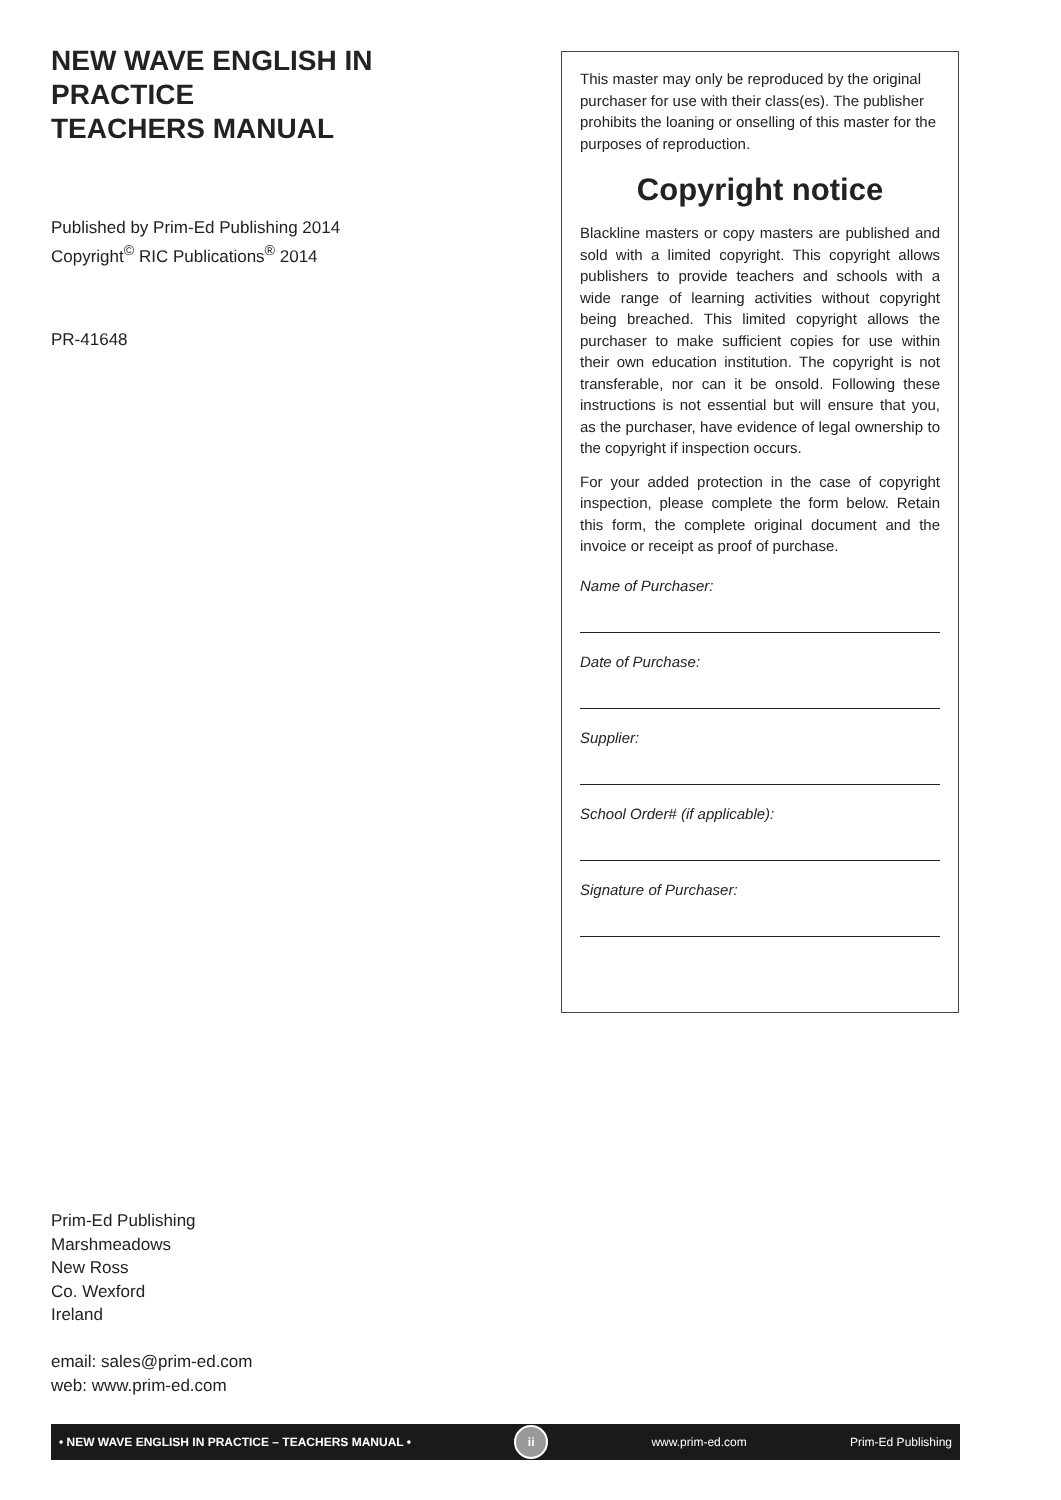NEW WAVE ENGLISH IN PRACTICE
TEACHERS MANUAL
Published by Prim-Ed Publishing 2014
Copyright<sup>©</sup> RIC Publications<sup>®</sup> 2014
PR-41648
This master may only be reproduced by the original purchaser for use with their class(es). The publisher prohibits the loaning or onselling of this master for the purposes of reproduction.
Copyright notice
Blackline masters or copy masters are published and sold with a limited copyright. This copyright allows publishers to provide teachers and schools with a wide range of learning activities without copyright being breached. This limited copyright allows the purchaser to make sufficient copies for use within their own education institution. The copyright is not transferable, nor can it be onsold. Following these instructions is not essential but will ensure that you, as the purchaser, have evidence of legal ownership to the copyright if inspection occurs.
For your added protection in the case of copyright inspection, please complete the form below. Retain this form, the complete original document and the invoice or receipt as proof of purchase.
Name of Purchaser:
Date of Purchase:
Supplier:
School Order# (if applicable):
Signature of Purchaser:
Prim-Ed Publishing
Marshmeadows
New Ross
Co. Wexford
Ireland
email: sales@prim-ed.com
web: www.prim-ed.com
• NEW WAVE ENGLISH IN PRACTICE – TEACHERS MANUAL • ii www.prim-ed.com Prim-Ed Publishing